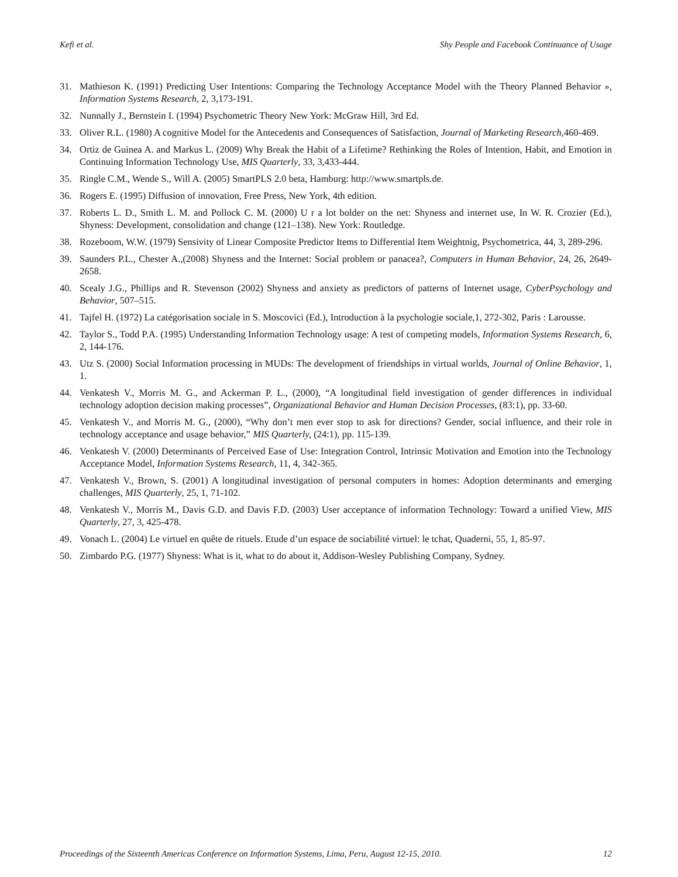Kefi et al. Shy People and Facebook Continuance of Usage
31. Mathieson K. (1991) Predicting User Intentions: Comparing the Technology Acceptance Model with the Theory Planned Behavior », Information Systems Research, 2, 3,173-191.
32. Nunnally J., Bernstein I. (1994) Psychometric Theory New York: McGraw Hill, 3rd Ed.
33. Oliver R.L. (1980) A cognitive Model for the Antecedents and Consequences of Satisfaction, Journal of Marketing Research,460-469.
34. Ortiz de Guinea A. and Markus L. (2009) Why Break the Habit of a Lifetime? Rethinking the Roles of Intention, Habit, and Emotion in Continuing Information Technology Use, MIS Quarterly, 33, 3,433-444.
35. Ringle C.M., Wende S., Will A. (2005) SmartPLS 2.0 beta, Hamburg: http://www.smartpls.de.
36. Rogers E. (1995) Diffusion of innovation, Free Press, New York, 4th edition.
37. Roberts L. D., Smith L. M. and Pollock C. M. (2000) U r a lot bolder on the net: Shyness and internet use, In W. R. Crozier (Ed.), Shyness: Development, consolidation and change (121–138). New York: Routledge.
38. Rozeboom, W.W. (1979) Sensivity of Linear Composite Predictor Items to Differential Item Weightnig, Psychometrica, 44, 3, 289-296.
39. Saunders P.L., Chester A.,(2008) Shyness and the Internet: Social problem or panacea?, Computers in Human Behavior, 24, 26, 2649-2658.
40. Scealy J.G., Phillips and R. Stevenson (2002) Shyness and anxiety as predictors of patterns of Internet usage, CyberPsychology and Behavior, 507–515.
41. Tajfel H. (1972) La catégorisation sociale in S. Moscovici (Ed.), Introduction à la psychologie sociale,1, 272-302, Paris : Larousse.
42. Taylor S., Todd P.A. (1995) Understanding Information Technology usage: A test of competing models, Information Systems Research, 6, 2, 144-176.
43. Utz S. (2000) Social Information processing in MUDs: The development of friendships in virtual worlds, Journal of Online Behavior, 1, 1.
44. Venkatesh V., Morris M. G., and Ackerman P. L., (2000), “A longitudinal field investigation of gender differences in individual technology adoption decision making processes”, Organizational Behavior and Human Decision Processes, (83:1), pp. 33-60.
45. Venkatesh V., and Morris M. G., (2000), “Why don’t men ever stop to ask for directions? Gender, social influence, and their role in technology acceptance and usage behavior,” MIS Quarterly, (24:1), pp. 115-139.
46. Venkatesh V. (2000) Determinants of Perceived Ease of Use: Integration Control, Intrinsic Motivation and Emotion into the Technology Acceptance Model, Information Systems Research, 11, 4, 342-365.
47. Venkatesh V., Brown, S. (2001) A longitudinal investigation of personal computers in homes: Adoption determinants and emerging challenges, MIS Quarterly, 25, 1, 71-102.
48. Venkatesh V., Morris M., Davis G.D. and Davis F.D. (2003) User acceptance of information Technology: Toward a unified View, MIS Quarterly, 27, 3, 425-478.
49. Vonach L. (2004) Le virtuel en quête de rituels. Etude d’un espace de sociabilité virtuel: le tchat, Quaderni, 55, 1, 85-97.
50. Zimbardo P.G. (1977) Shyness: What is it, what to do about it, Addison-Wesley Publishing Company, Sydney.
Proceedings of the Sixteenth Americas Conference on Information Systems, Lima, Peru, August 12-15, 2010. 12